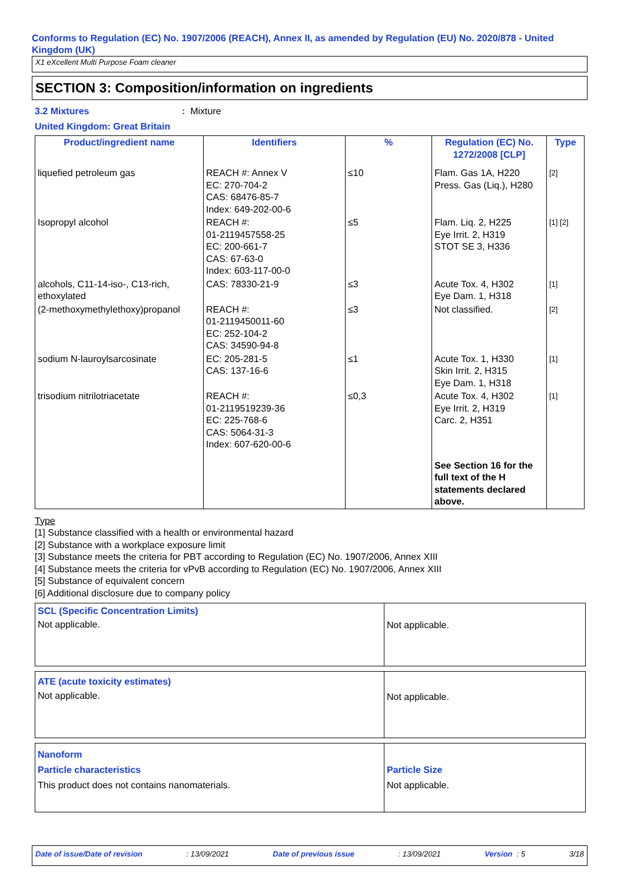Conforms to Regulation (EC) No. 1907/2006 (REACH), Annex II, as amended by Regulation (EU) No. 2020/878 - United Kingdom (UK)
X1 eXcellent Multi Purpose Foam cleaner
SECTION 3: Composition/information on ingredients
3.2 Mixtures: Mixture
United Kingdom: Great Britain
| Product/ingredient name | Identifiers | % | Regulation (EC) No. 1272/2008 [CLP] | Type |
| --- | --- | --- | --- | --- |
| liquefied petroleum gas | REACH #: Annex V EC: 270-704-2 CAS: 68476-85-7 Index: 649-202-00-6 | ≤10 | Flam. Gas 1A, H220 Press. Gas (Liq.), H280 | [2] |
| Isopropyl alcohol | REACH #: 01-2119457558-25 EC: 200-661-7 CAS: 67-63-0 Index: 603-117-00-0 | ≤5 | Flam. Liq. 2, H225 Eye Irrit. 2, H319 STOT SE 3, H336 | [1] [2] |
| alcohols, C11-14-iso-, C13-rich, ethoxylated | CAS: 78330-21-9 | ≤3 | Acute Tox. 4, H302 Eye Dam. 1, H318 | [1] |
| (2-methoxymethylethoxy)propanol | REACH #: 01-2119450011-60 EC: 252-104-2 CAS: 34590-94-8 | ≤3 | Not classified. | [2] |
| sodium N-lauroylsarcosinate | EC: 205-281-5 CAS: 137-16-6 | ≤1 | Acute Tox. 1, H330 Skin Irrit. 2, H315 Eye Dam. 1, H318 | [1] |
| trisodium nitrilotriacetate | REACH #: 01-2119519239-36 EC: 225-768-6 CAS: 5064-31-3 Index: 607-620-00-6 | ≤0,3 | Acute Tox. 4, H302 Eye Irrit. 2, H319 Carc. 2, H351 | [1] |
| | | | See Section 16 for the full text of the H statements declared above. | |
Type
[1] Substance classified with a health or environmental hazard
[2] Substance with a workplace exposure limit
[3] Substance meets the criteria for PBT according to Regulation (EC) No. 1907/2006, Annex XIII
[4] Substance meets the criteria for vPvB according to Regulation (EC) No. 1907/2006, Annex XIII
[5] Substance of equivalent concern
[6] Additional disclosure due to company policy
SCL (Specific Concentration Limits)
Not applicable.
Not applicable.
ATE (acute toxicity estimates)
Not applicable.
Not applicable.
Nanoform
Particle characteristics
This product does not contains nanomaterials.
Particle Size
Not applicable.
Date of issue/Date of revision: 13/09/2021 Date of previous issue: 13/09/2021 Version : 5 3/18